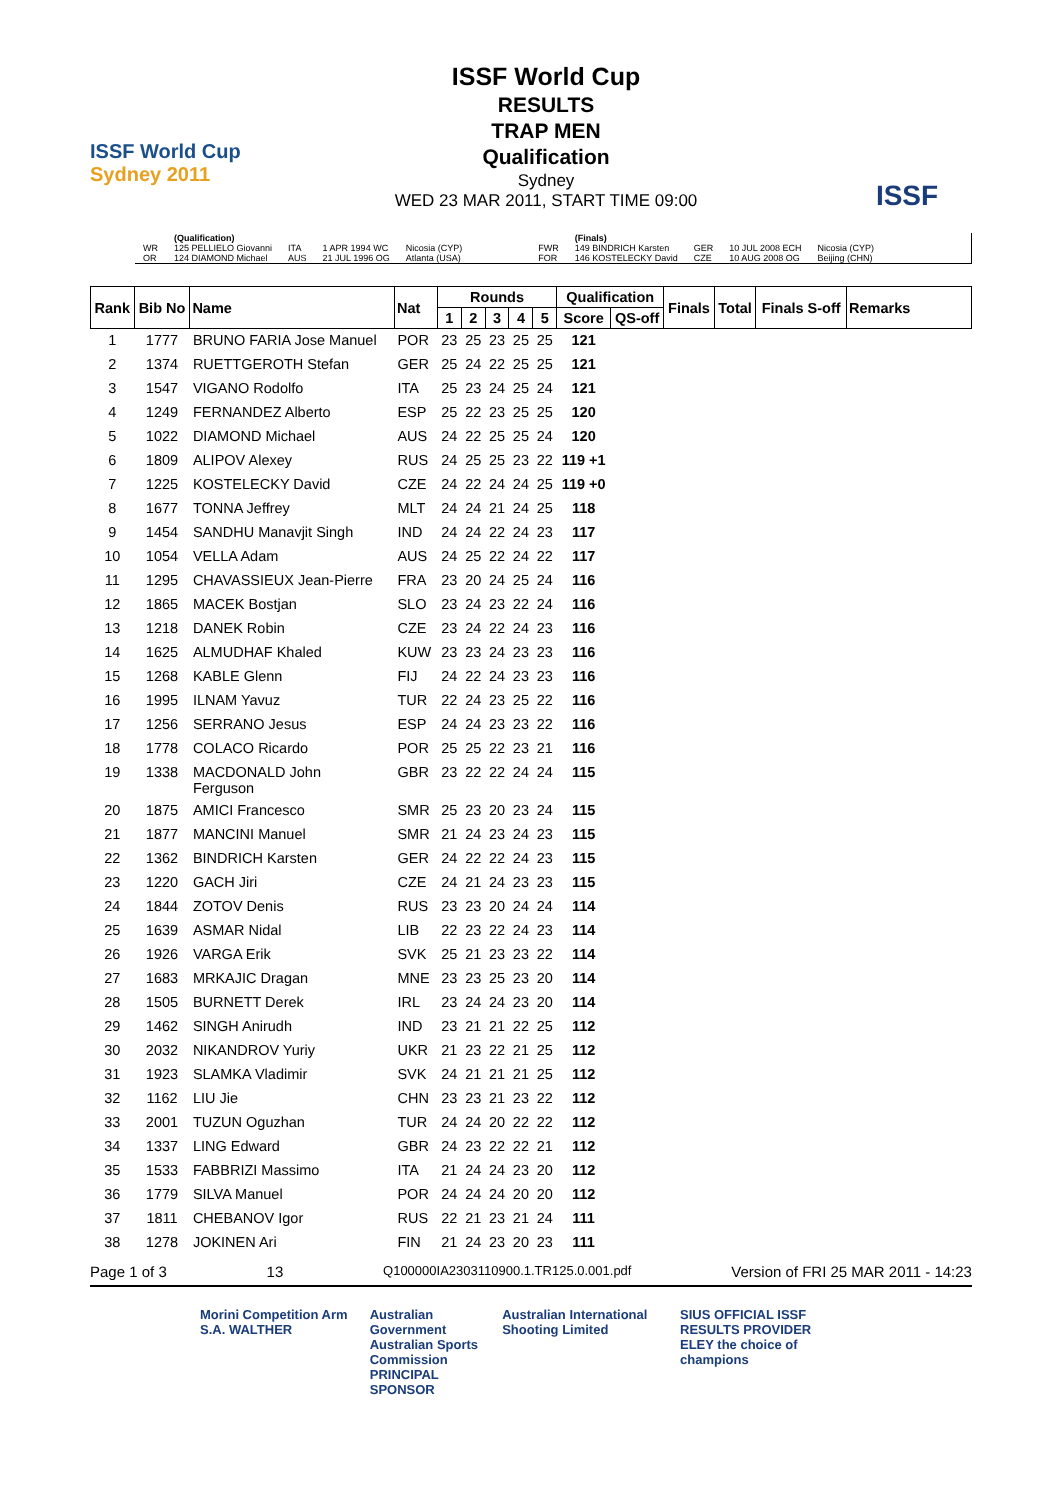ISSF World Cup
Sydney 2011
ISSF World Cup
RESULTS
TRAP MEN
Qualification
Sydney
WED 23 MAR 2011, START TIME 09:00
ISSF
| | (Qualification) | | | |
| WR | 125 PELLIELO Giovanni | ITA | 1 APR 1994 WC | Nicosia (CYP) |
| OR | 124 DIAMOND Michael | AUS | 21 JUL 1996 OG | Atlanta (USA) |
| | (Finals) | | | |
| FWR | 149 BINDRICH Karsten | GER | 10 JUL 2008 ECH | Nicosia (CYP) |
| FOR | 146 KOSTELECKY David | CZE | 10 AUG 2008 OG | Beijing (CHN) |
| Rank | Bib No | Name | Nat | Rounds | | | | | Qualification | | Finals | Total | Finals S-off | Remarks |
| --- | --- | --- | --- | --- | --- | --- | --- | --- | --- | --- | --- | --- | --- | --- |
| | | | | 1 | 2 | 3 | 4 | 5 | Score | QS-off | | | | |
| 1 | 1777 | BRUNO FARIA Jose Manuel | POR | 23 | 25 | 23 | 25 | 25 | 121 | | | | | |
| 2 | 1374 | RUETTGEROTH Stefan | GER | 25 | 24 | 22 | 25 | 25 | 121 | | | | | |
| 3 | 1547 | VIGANO Rodolfo | ITA | 25 | 23 | 24 | 25 | 24 | 121 | | | | | |
| 4 | 1249 | FERNANDEZ Alberto | ESP | 25 | 22 | 23 | 25 | 25 | 120 | | | | | |
| 5 | 1022 | DIAMOND Michael | AUS | 24 | 22 | 25 | 25 | 24 | 120 | | | | | |
| 6 | 1809 | ALIPOV Alexey | RUS | 24 | 25 | 25 | 23 | 22 | 119 +1 | | | | | |
| 7 | 1225 | KOSTELECKY David | CZE | 24 | 22 | 24 | 24 | 25 | 119 +0 | | | | | |
| 8 | 1677 | TONNA Jeffrey | MLT | 24 | 24 | 21 | 24 | 25 | 118 | | | | | |
| 9 | 1454 | SANDHU Manavjit Singh | IND | 24 | 24 | 22 | 24 | 23 | 117 | | | | | |
| 10 | 1054 | VELLA Adam | AUS | 24 | 25 | 22 | 24 | 22 | 117 | | | | | |
| 11 | 1295 | CHAVASSIEUX Jean-Pierre | FRA | 23 | 20 | 24 | 25 | 24 | 116 | | | | | |
| 12 | 1865 | MACEK Bostjan | SLO | 23 | 24 | 23 | 22 | 24 | 116 | | | | | |
| 13 | 1218 | DANEK Robin | CZE | 23 | 24 | 22 | 24 | 23 | 116 | | | | | |
| 14 | 1625 | ALMUDHAF Khaled | KUW | 23 | 23 | 24 | 23 | 23 | 116 | | | | | |
| 15 | 1268 | KABLE Glenn | FIJ | 24 | 22 | 24 | 23 | 23 | 116 | | | | | |
| 16 | 1995 | ILNAM Yavuz | TUR | 22 | 24 | 23 | 25 | 22 | 116 | | | | | |
| 17 | 1256 | SERRANO Jesus | ESP | 24 | 24 | 23 | 23 | 22 | 116 | | | | | |
| 18 | 1778 | COLACO Ricardo | POR | 25 | 25 | 22 | 23 | 21 | 116 | | | | | |
| 19 | 1338 | MACDONALD John Ferguson | GBR | 23 | 22 | 22 | 24 | 24 | 115 | | | | | |
| 20 | 1875 | AMICI Francesco | SMR | 25 | 23 | 20 | 23 | 24 | 115 | | | | | |
| 21 | 1877 | MANCINI Manuel | SMR | 21 | 24 | 23 | 24 | 23 | 115 | | | | | |
| 22 | 1362 | BINDRICH Karsten | GER | 24 | 22 | 22 | 24 | 23 | 115 | | | | | |
| 23 | 1220 | GACH Jiri | CZE | 24 | 21 | 24 | 23 | 23 | 115 | | | | | |
| 24 | 1844 | ZOTOV Denis | RUS | 23 | 23 | 20 | 24 | 24 | 114 | | | | | |
| 25 | 1639 | ASMAR Nidal | LIB | 22 | 23 | 22 | 24 | 23 | 114 | | | | | |
| 26 | 1926 | VARGA Erik | SVK | 25 | 21 | 23 | 23 | 22 | 114 | | | | | |
| 27 | 1683 | MRKAJIC Dragan | MNE | 23 | 23 | 25 | 23 | 20 | 114 | | | | | |
| 28 | 1505 | BURNETT Derek | IRL | 23 | 24 | 24 | 23 | 20 | 114 | | | | | |
| 29 | 1462 | SINGH Anirudh | IND | 23 | 21 | 21 | 22 | 25 | 112 | | | | | |
| 30 | 2032 | NIKANDROV Yuriy | UKR | 21 | 23 | 22 | 21 | 25 | 112 | | | | | |
| 31 | 1923 | SLAMKA Vladimir | SVK | 24 | 21 | 21 | 21 | 25 | 112 | | | | | |
| 32 | 1162 | LIU Jie | CHN | 23 | 23 | 21 | 23 | 22 | 112 | | | | | |
| 33 | 2001 | TUZUN Oguzhan | TUR | 24 | 24 | 20 | 22 | 22 | 112 | | | | | |
| 34 | 1337 | LING Edward | GBR | 24 | 23 | 22 | 22 | 21 | 112 | | | | | |
| 35 | 1533 | FABBRIZI Massimo | ITA | 21 | 24 | 24 | 23 | 20 | 112 | | | | | |
| 36 | 1779 | SILVA Manuel | POR | 24 | 24 | 24 | 20 | 20 | 112 | | | | | |
| 37 | 1811 | CHEBANOV Igor | RUS | 22 | 21 | 23 | 21 | 24 | 111 | | | | | |
| 38 | 1278 | JOKINEN Ari | FIN | 21 | 24 | 23 | 20 | 23 | 111 | | | | | |
Page 1 of 3 13 Q100000IA2303110900.1.TR125.0.001.pdf Version of FRI 25 MAR 2011 - 14:23
Morini Competition Arm S.A. WALTHER Australian Government
Australian Sports Commission
PRINCIPAL SPONSOR Australian International Shooting Limited SIUS OFFICIAL ISSF RESULTS PROVIDER
ELEY the choice of champions